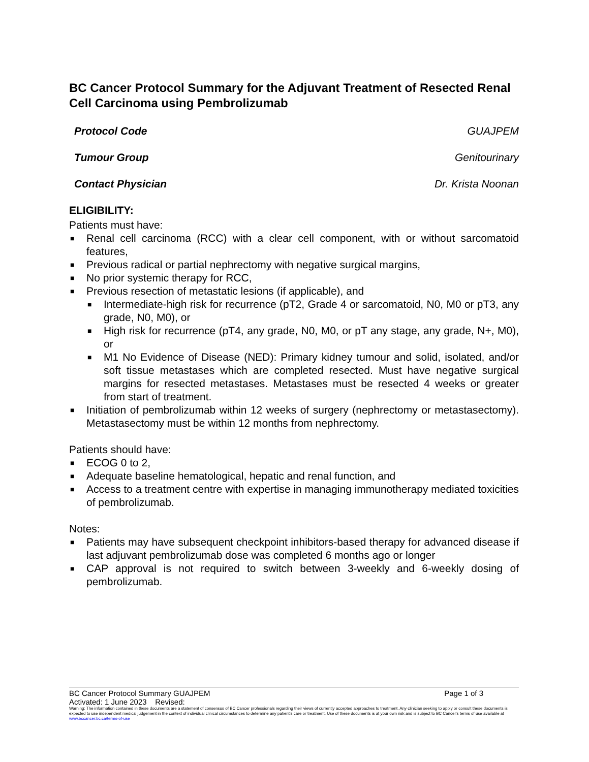BC Cancer Protocol Summary for the Adjuvant Treatment of Resected Renal Cell Carcinoma using Pembrolizumab
Protocol Code GUAJPEM
Tumour Group Genitourinary
Contact Physician Dr. Krista Noonan
ELIGIBILITY:
Patients must have:
■ Renal cell carcinoma (RCC) with a clear cell component, with or without sarcomatoid features,
■ Previous radical or partial nephrectomy with negative surgical margins,
■ No prior systemic therapy for RCC,
■ Previous resection of metastatic lesions (if applicable), and
■ Intermediate-high risk for recurrence (pT2, Grade 4 or sarcomatoid, N0, M0 or pT3, any grade, N0, M0), or
■ High risk for recurrence (pT4, any grade, N0, M0, or pT any stage, any grade, N+, M0), or
■ M1 No Evidence of Disease (NED): Primary kidney tumour and solid, isolated, and/or soft tissue metastases which are completed resected. Must have negative surgical margins for resected metastases. Metastases must be resected 4 weeks or greater from start of treatment.
■ Initiation of pembrolizumab within 12 weeks of surgery (nephrectomy or metastasectomy). Metastasectomy must be within 12 months from nephrectomy.
Patients should have:
■ ECOG 0 to 2,
■ Adequate baseline hematological, hepatic and renal function, and
■ Access to a treatment centre with expertise in managing immunotherapy mediated toxicities of pembrolizumab.
Notes:
■ Patients may have subsequent checkpoint inhibitors-based therapy for advanced disease if last adjuvant pembrolizumab dose was completed 6 months ago or longer
■ CAP approval is not required to switch between 3-weekly and 6-weekly dosing of pembrolizumab.
BC Cancer Protocol Summary GUAJPEM Page 1 of 3
Activated: 1 June 2023 Revised:
Warning: The information contained in these documents are a statement of consensus of BC Cancer professionals regarding their views of currently accepted approaches to treatment. Any clinician seeking to apply or consult these documents is expected to use independent medical judgement in the context of individual clinical circumstances to determine any patient's care or treatment. Use of these documents is at your own risk and is subject to BC Cancer's terms of use available at www.bccancer.bc.ca/terms-of-use